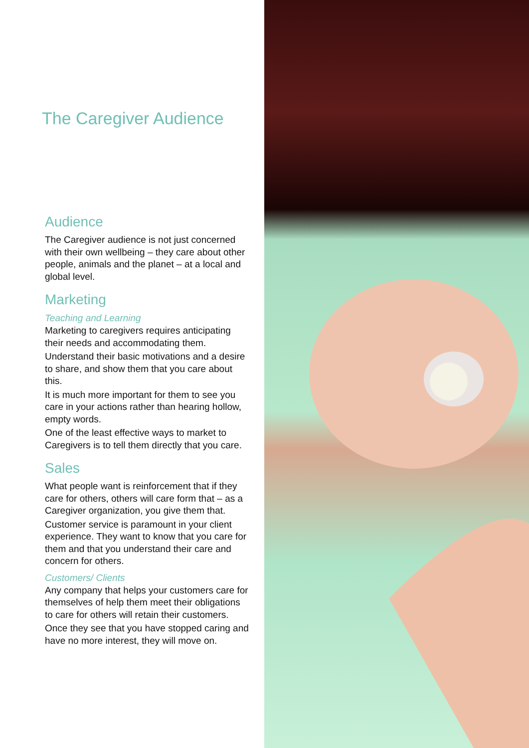The Caregiver Audience
Audience
The Caregiver audience is not just concerned with their own wellbeing – they care about other people, animals and the planet – at a local and global level.
Marketing
Teaching and Learning
Marketing to caregivers requires anticipating their needs and accommodating them.
Understand their basic motivations and a desire to share, and show them that you care about this.
It is much more important for them to see you care in your actions rather than hearing hollow, empty words.
One of the least effective ways to market to Caregivers is to tell them directly that you care.
Sales
What people want is reinforcement that if they care for others, others will care form that – as a Caregiver organization, you give them that.
Customer service is paramount in your client experience. They want to know that you care for them and that you understand their care and concern for others.
Customers/ Clients
Any company that helps your customers care for themselves of help them meet their obligations to care for others will retain their customers.
Once they see that you have stopped caring and have no more interest, they will move on.